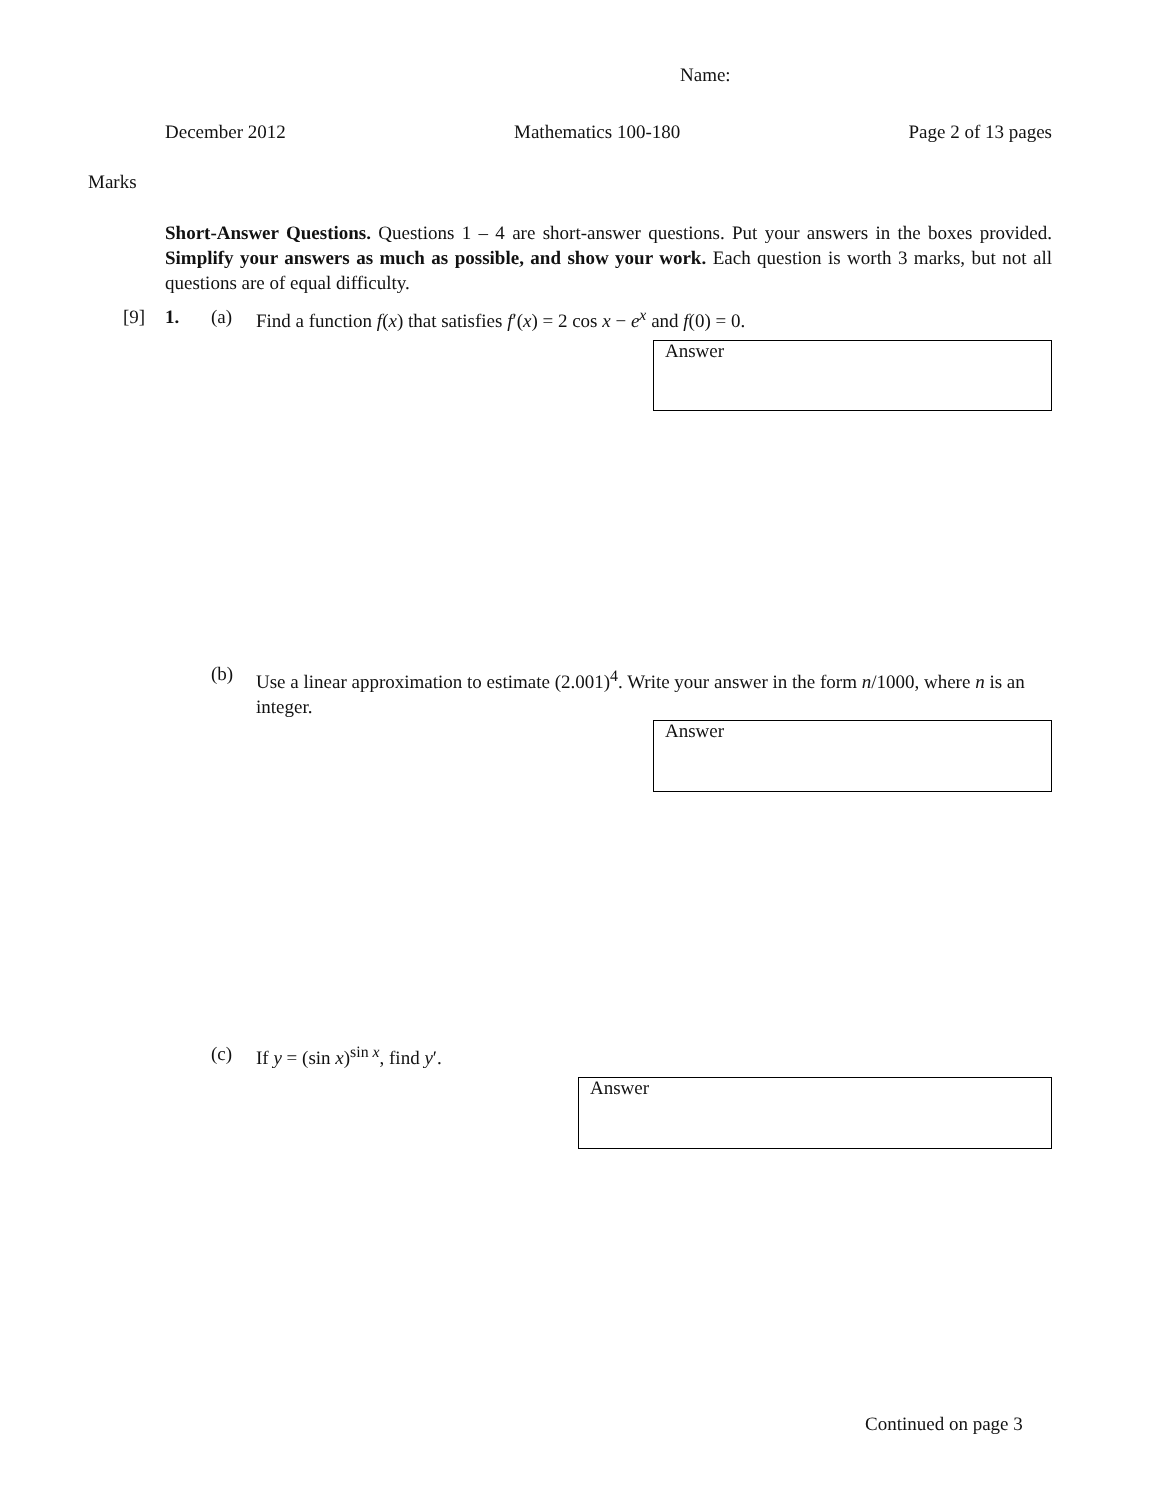Name:
December 2012 Mathematics 100-180 Page 2 of 13 pages
Marks
Short-Answer Questions. Questions 1 – 4 are short-answer questions. Put your answers in the boxes provided. Simplify your answers as much as possible, and show your work. Each question is worth 3 marks, but not all questions are of equal difficulty.
[9] 1. (a)
Find a function f(x) that satisfies f′(x) = 2 cos x − e<sup>x</sup> and f(0) = 0.
Answer
(b)
Use a linear approximation to estimate (2.001)<sup>4</sup>. Write your answer in the form n/1000, where n is an integer.
Answer
(c) If y = (sin x)<sup>sin x</sup>, find y′.
Answer
Continued on page 3